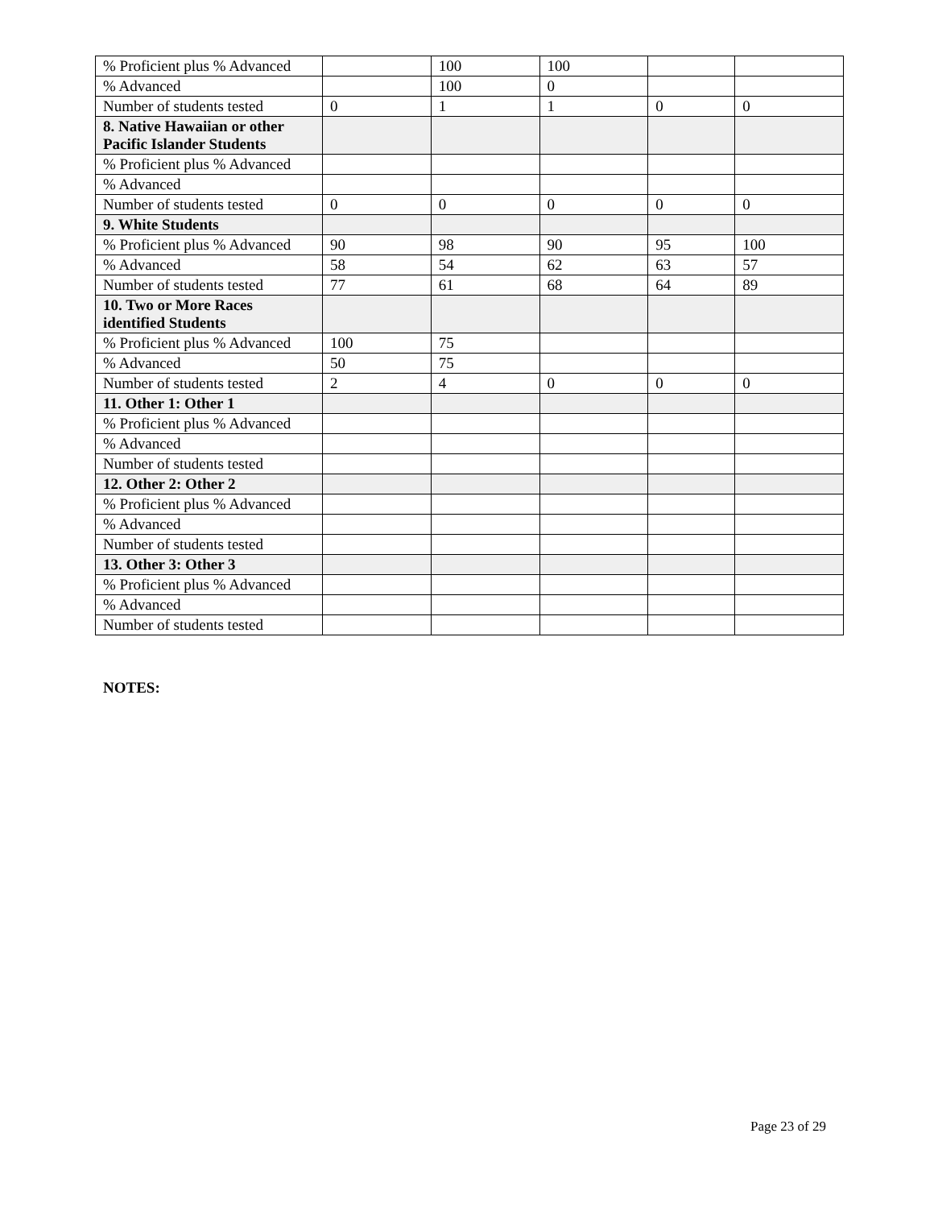| % Proficient plus % Advanced | | 100 | 100 | | |
| % Advanced | | 100 | 0 | | |
| Number of students tested | 0 | 1 | 1 | 0 | 0 |
| 8. Native Hawaiian or other Pacific Islander Students | | | | | |
| % Proficient plus % Advanced | | | | | |
| % Advanced | | | | | |
| Number of students tested | 0 | 0 | 0 | 0 | 0 |
| 9. White Students | | | | | |
| % Proficient plus % Advanced | 90 | 98 | 90 | 95 | 100 |
| % Advanced | 58 | 54 | 62 | 63 | 57 |
| Number of students tested | 77 | 61 | 68 | 64 | 89 |
| 10. Two or More Races identified Students | | | | | |
| % Proficient plus % Advanced | 100 | 75 | | | |
| % Advanced | 50 | 75 | | | |
| Number of students tested | 2 | 4 | 0 | 0 | 0 |
| 11. Other 1: Other 1 | | | | | |
| % Proficient plus % Advanced | | | | | |
| % Advanced | | | | | |
| Number of students tested | | | | | |
| 12. Other 2: Other 2 | | | | | |
| % Proficient plus % Advanced | | | | | |
| % Advanced | | | | | |
| Number of students tested | | | | | |
| 13. Other 3: Other 3 | | | | | |
| % Proficient plus % Advanced | | | | | |
| % Advanced | | | | | |
| Number of students tested | | | | | |
NOTES:
Page 23 of 29